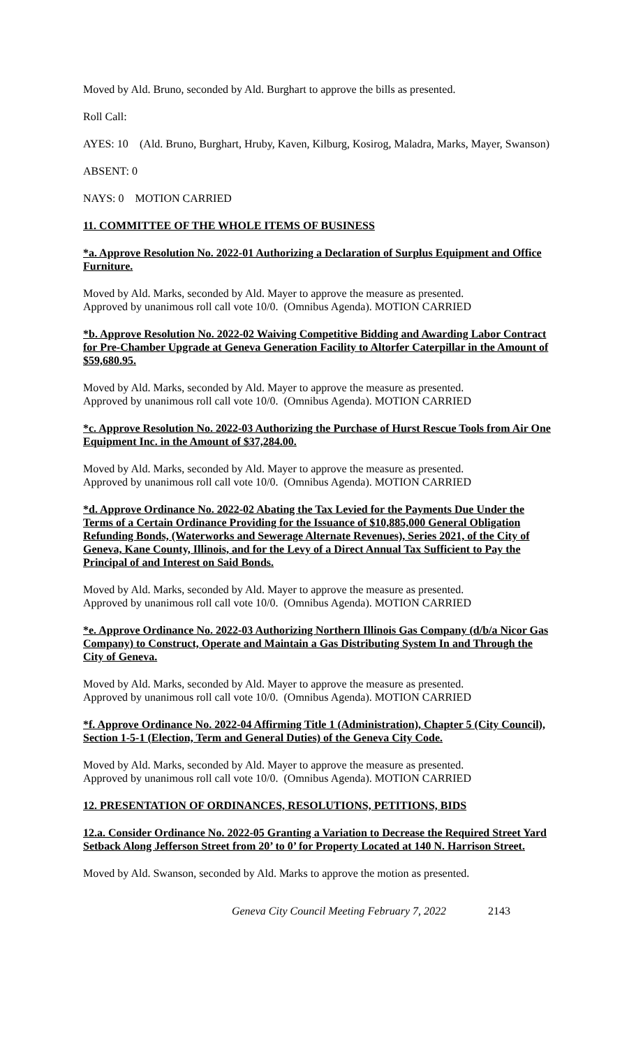Moved by Ald. Bruno, seconded by Ald. Burghart to approve the bills as presented.
Roll Call:
AYES: 10 (Ald. Bruno, Burghart, Hruby, Kaven, Kilburg, Kosirog, Maladra, Marks, Mayer, Swanson)
ABSENT: 0
NAYS: 0 MOTION CARRIED
11. COMMITTEE OF THE WHOLE ITEMS OF BUSINESS
*a. Approve Resolution No. 2022-01 Authorizing a Declaration of Surplus Equipment and Office Furniture.
Moved by Ald. Marks, seconded by Ald. Mayer to approve the measure as presented.
Approved by unanimous roll call vote 10/0. (Omnibus Agenda). MOTION CARRIED
*b. Approve Resolution No. 2022-02 Waiving Competitive Bidding and Awarding Labor Contract for Pre-Chamber Upgrade at Geneva Generation Facility to Altorfer Caterpillar in the Amount of $59,680.95.
Moved by Ald. Marks, seconded by Ald. Mayer to approve the measure as presented.
Approved by unanimous roll call vote 10/0. (Omnibus Agenda). MOTION CARRIED
*c. Approve Resolution No. 2022-03 Authorizing the Purchase of Hurst Rescue Tools from Air One Equipment Inc. in the Amount of $37,284.00.
Moved by Ald. Marks, seconded by Ald. Mayer to approve the measure as presented.
Approved by unanimous roll call vote 10/0. (Omnibus Agenda). MOTION CARRIED
*d. Approve Ordinance No. 2022-02 Abating the Tax Levied for the Payments Due Under the Terms of a Certain Ordinance Providing for the Issuance of $10,885,000 General Obligation Refunding Bonds, (Waterworks and Sewerage Alternate Revenues), Series 2021, of the City of Geneva, Kane County, Illinois, and for the Levy of a Direct Annual Tax Sufficient to Pay the Principal of and Interest on Said Bonds.
Moved by Ald. Marks, seconded by Ald. Mayer to approve the measure as presented.
Approved by unanimous roll call vote 10/0. (Omnibus Agenda). MOTION CARRIED
*e. Approve Ordinance No. 2022-03 Authorizing Northern Illinois Gas Company (d/b/a Nicor Gas Company) to Construct, Operate and Maintain a Gas Distributing System In and Through the City of Geneva.
Moved by Ald. Marks, seconded by Ald. Mayer to approve the measure as presented.
Approved by unanimous roll call vote 10/0. (Omnibus Agenda). MOTION CARRIED
*f. Approve Ordinance No. 2022-04 Affirming Title 1 (Administration), Chapter 5 (City Council), Section 1-5-1 (Election, Term and General Duties) of the Geneva City Code.
Moved by Ald. Marks, seconded by Ald. Mayer to approve the measure as presented.
Approved by unanimous roll call vote 10/0. (Omnibus Agenda). MOTION CARRIED
12. PRESENTATION OF ORDINANCES, RESOLUTIONS, PETITIONS, BIDS
12.a. Consider Ordinance No. 2022-05 Granting a Variation to Decrease the Required Street Yard Setback Along Jefferson Street from 20’ to 0’ for Property Located at 140 N. Harrison Street.
Moved by Ald. Swanson, seconded by Ald. Marks to approve the motion as presented.
Geneva City Council Meeting February 7, 2022 2143